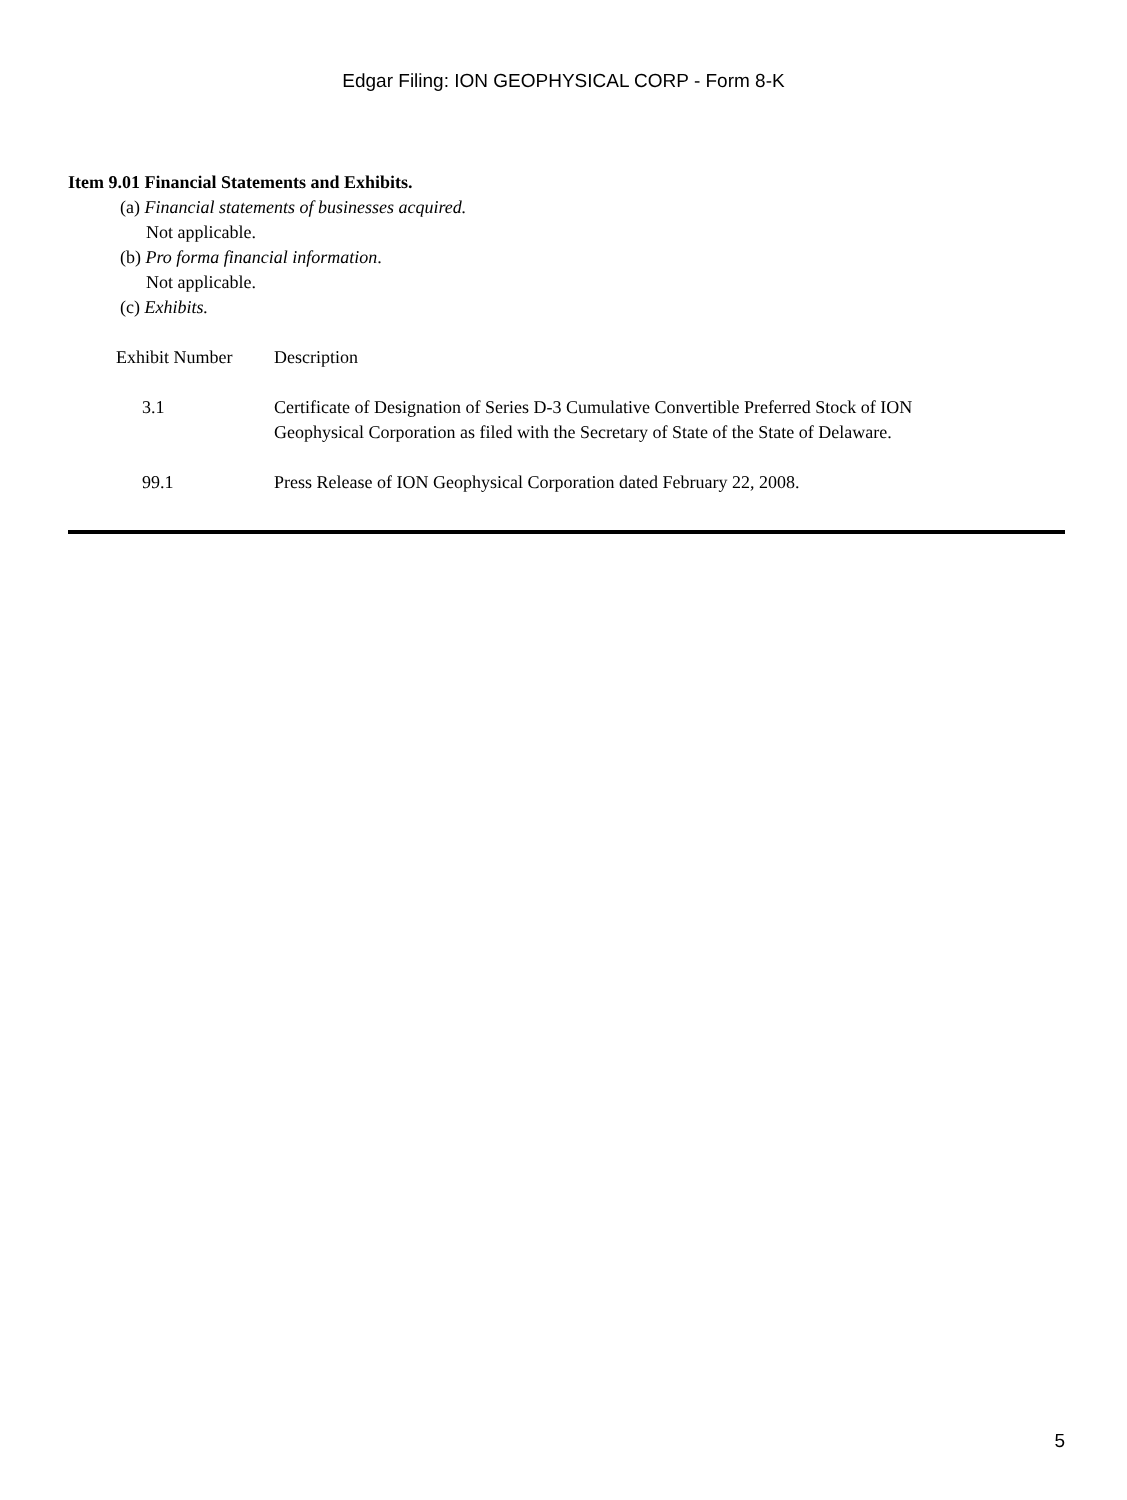Edgar Filing: ION GEOPHYSICAL CORP - Form 8-K
Item 9.01 Financial Statements and Exhibits.
(a) Financial statements of businesses acquired.
Not applicable.
(b) Pro forma financial information.
Not applicable.
(c) Exhibits.
| Exhibit Number | Description |
| 3.1 | Certificate of Designation of Series D-3 Cumulative Convertible Preferred Stock of ION Geophysical Corporation as filed with the Secretary of State of the State of Delaware. |
| 99.1 | Press Release of ION Geophysical Corporation dated February 22, 2008. |
5